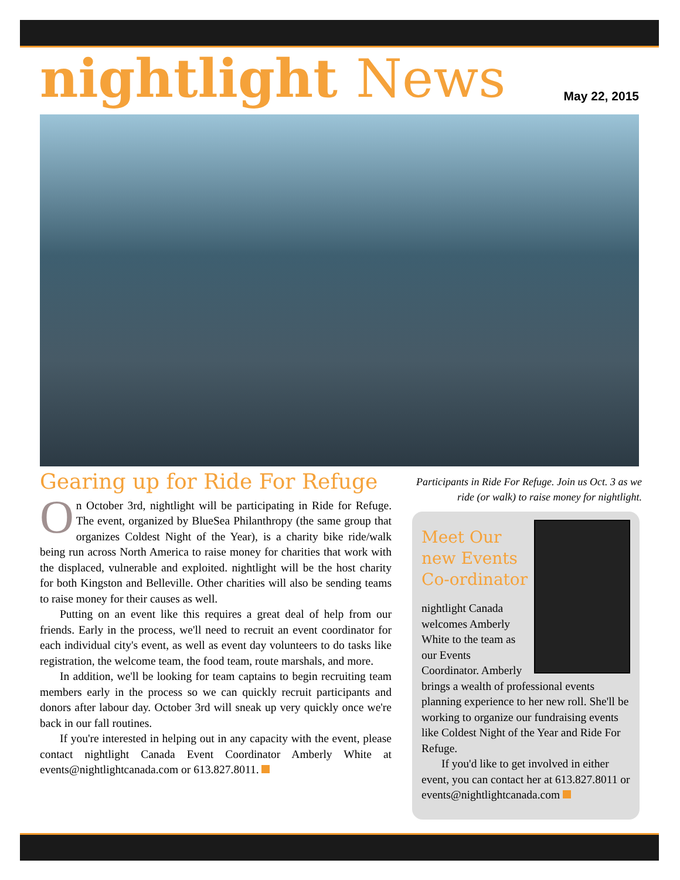nightlight News
May 22, 2015
Gearing up for Ride For Refuge
On October 3rd, nightlight will be participating in Ride for Refuge. The event, organized by BlueSea Philanthropy (the same group that organizes Coldest Night of the Year), is a charity bike ride/walk being run across North America to raise money for charities that work with the displaced, vulnerable and exploited. nightlight will be the host charity for both Kingston and Belleville. Other charities will also be sending teams to raise money for their causes as well.
Putting on an event like this requires a great deal of help from our friends. Early in the process, we'll need to recruit an event coordinator for each individual city's event, as well as event day volunteers to do tasks like registration, the welcome team, the food team, route marshals, and more.
In addition, we'll be looking for team captains to begin recruiting team members early in the process so we can quickly recruit participants and donors after labour day. October 3rd will sneak up very quickly once we're back in our fall routines.
If you're interested in helping out in any capacity with the event, please contact nightlight Canada Event Coordinator Amberly White at events@nightlightcanada.com or 613.827.8011.
Participants in Ride For Refuge. Join us Oct. 3 as we ride (or walk) to raise money for nightlight.
Meet Our new Events Co-ordinator
nightlight Canada welcomes Amberly White to the team as our Events Coordinator. Amberly brings a wealth of professional events planning experience to her new roll. She'll be working to organize our fundraising events like Coldest Night of the Year and Ride For Refuge.
If you'd like to get involved in either event, you can contact her at 613.827.8011 or events@nightlightcanada.com